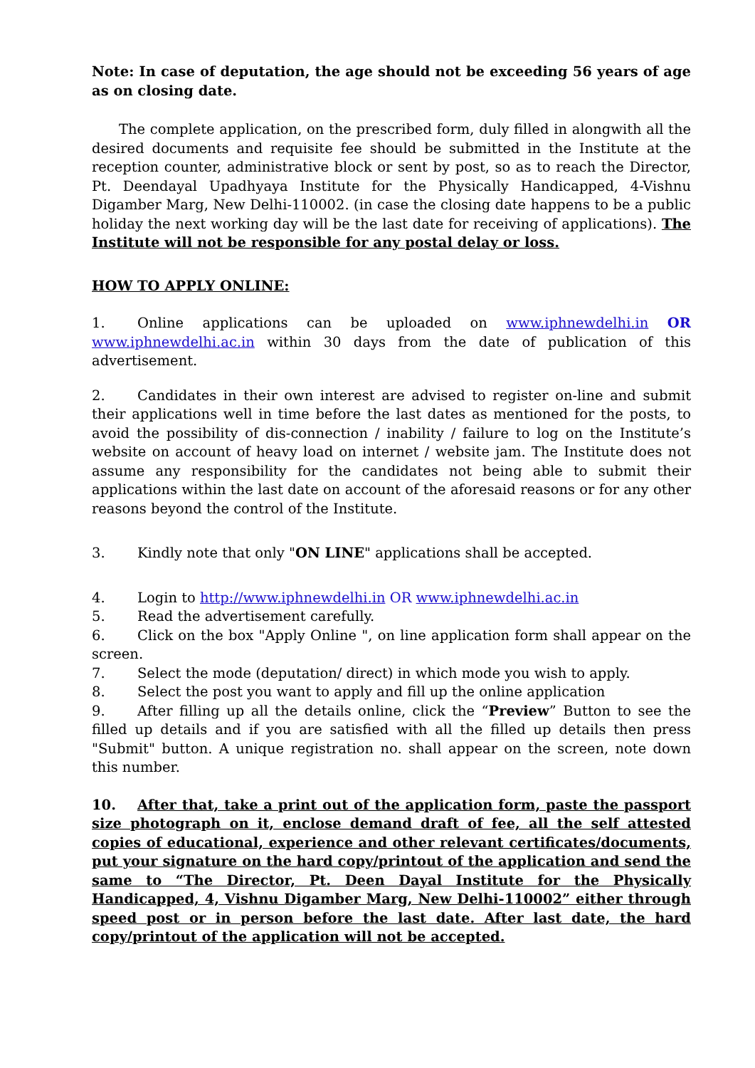Note: In case of deputation, the age should not be exceeding 56 years of age as on closing date.
The complete application, on the prescribed form, duly filled in alongwith all the desired documents and requisite fee should be submitted in the Institute at the reception counter, administrative block or sent by post, so as to reach the Director, Pt. Deendayal Upadhyaya Institute for the Physically Handicapped, 4-Vishnu Digamber Marg, New Delhi-110002. (in case the closing date happens to be a public holiday the next working day will be the last date for receiving of applications). The Institute will not be responsible for any postal delay or loss.
HOW TO APPLY ONLINE:
1. Online applications can be uploaded on www.iphnewdelhi.in OR www.iphnewdelhi.ac.in within 30 days from the date of publication of this advertisement.
2. Candidates in their own interest are advised to register on-line and submit their applications well in time before the last dates as mentioned for the posts, to avoid the possibility of dis-connection / inability / failure to log on the Institute’s website on account of heavy load on internet / website jam. The Institute does not assume any responsibility for the candidates not being able to submit their applications within the last date on account of the aforesaid reasons or for any other reasons beyond the control of the Institute.
3. Kindly note that only "ON LINE" applications shall be accepted.
4. Login to http://www.iphnewdelhi.in OR www.iphnewdelhi.ac.in
5. Read the advertisement carefully.
6. Click on the box "Apply Online ", on line application form shall appear on the screen.
7. Select the mode (deputation/ direct) in which mode you wish to apply.
8. Select the post you want to apply and fill up the online application
9. After filling up all the details online, click the “Preview” Button to see the filled up details and if you are satisfied with all the filled up details then press "Submit" button. A unique registration no. shall appear on the screen, note down this number.
10. After that, take a print out of the application form, paste the passport size photograph on it, enclose demand draft of fee, all the self attested copies of educational, experience and other relevant certificates/documents, put your signature on the hard copy/printout of the application and send the same to “The Director, Pt. Deen Dayal Institute for the Physically Handicapped, 4, Vishnu Digamber Marg, New Delhi-110002” either through speed post or in person before the last date. After last date, the hard copy/printout of the application will not be accepted.